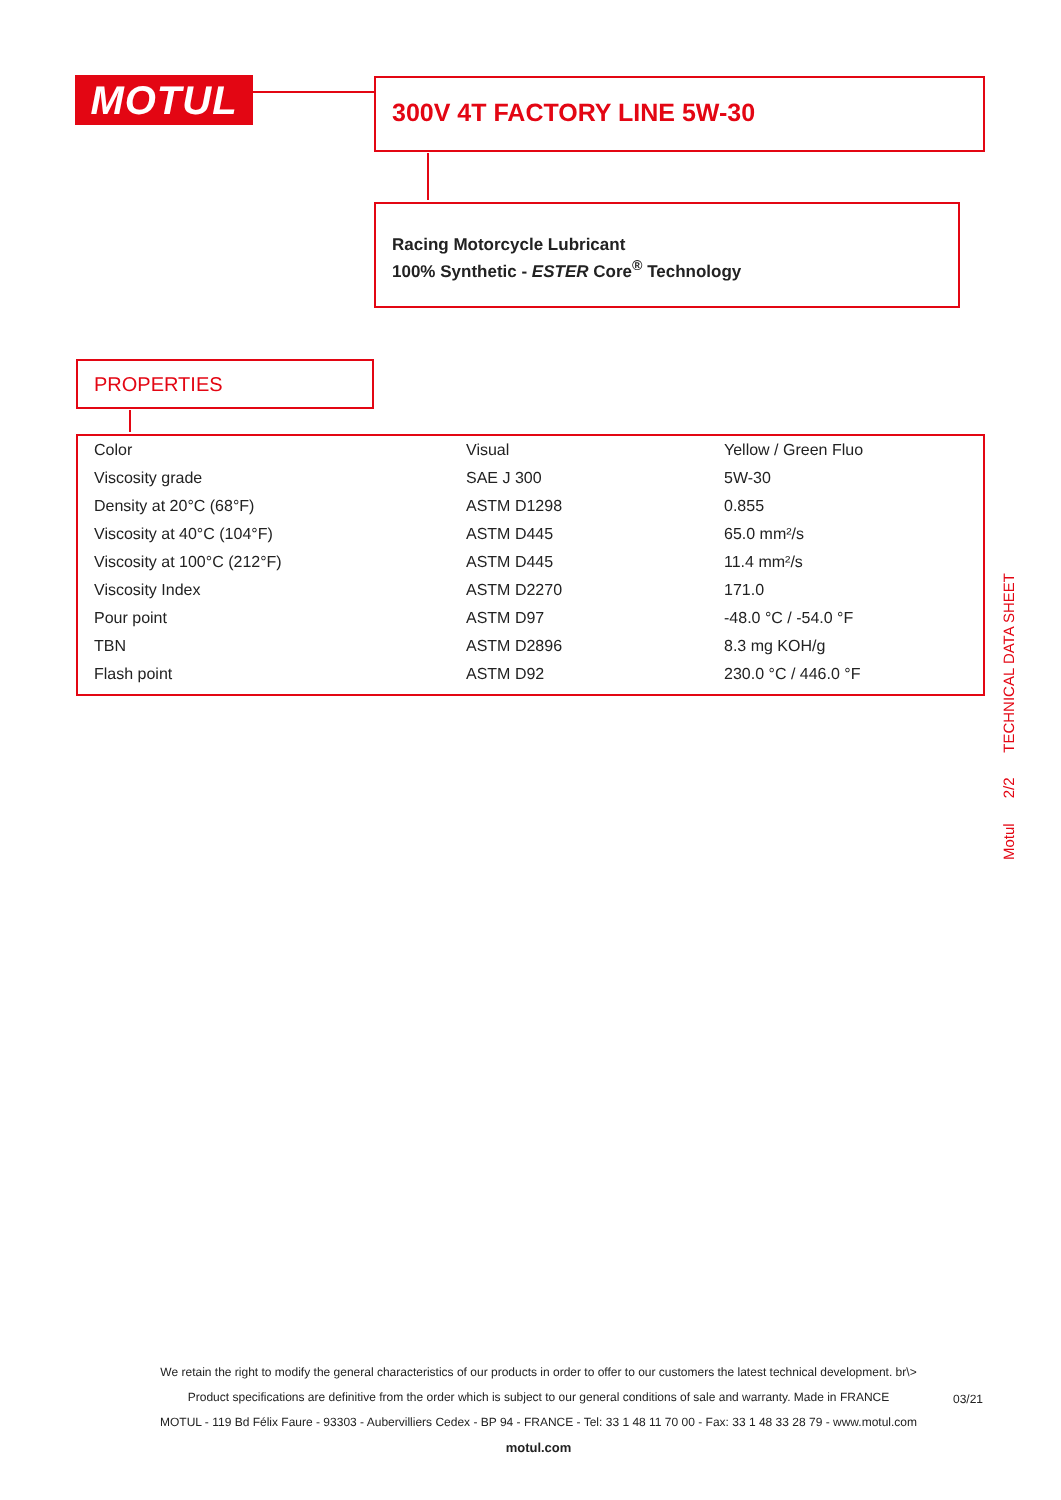MOTUL 300V 4T FACTORY LINE 5W-30
Racing Motorcycle Lubricant
100% Synthetic - ESTER Core<sup>®</sup> Technology
PROPERTIES
| Color | Visual | Yellow / Green Fluo |
| Viscosity grade | SAE J 300 | 5W-30 |
| Density at 20°C (68°F) | ASTM D1298 | 0.855 |
| Viscosity at 40°C (104°F) | ASTM D445 | 65.0 mm²/s |
| Viscosity at 100°C (212°F) | ASTM D445 | 11.4 mm²/s |
| Viscosity Index | ASTM D2270 | 171.0 |
| Pour point | ASTM D97 | -48.0 °C / -54.0 °F |
| TBN | ASTM D2896 | 8.3 mg KOH/g |
| Flash point | ASTM D92 | 230.0 °C / 446.0 °F |
Motul 2/2 TECHNICAL DATA SHEET
We retain the right to modify the general characteristics of our products in order to offer to our customers the latest technical development. br\>
Product specifications are definitive from the order which is subject to our general conditions of sale and warranty. Made in FRANCE
MOTUL - 119 Bd Félix Faure - 93303 - Aubervilliers Cedex - BP 94 - FRANCE - Tel: 33 1 48 11 70 00 - Fax: 33 1 48 33 28 79 - www.motul.com
motul.com
03/21